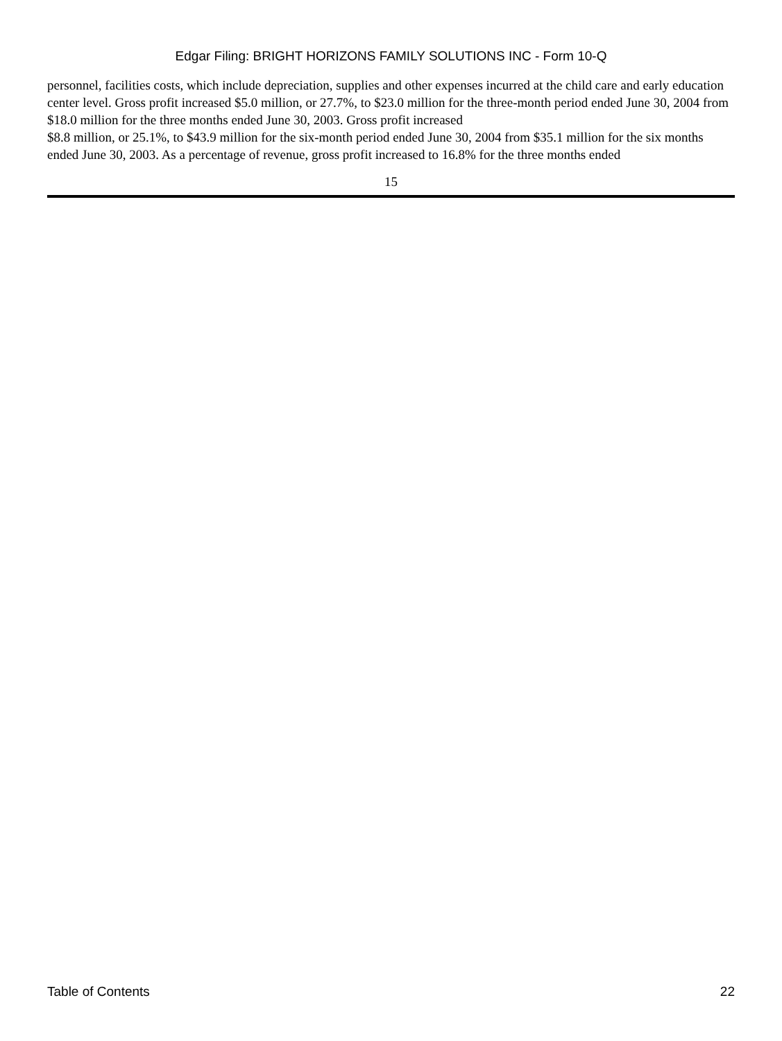Edgar Filing: BRIGHT HORIZONS FAMILY SOLUTIONS INC - Form 10-Q
personnel, facilities costs, which include depreciation, supplies and other expenses incurred at the child care and early education center level. Gross profit increased $5.0 million, or 27.7%, to $23.0 million for the three-month period ended June 30, 2004 from $18.0 million for the three months ended June 30, 2003. Gross profit increased
$8.8 million, or 25.1%, to $43.9 million for the six-month period ended June 30, 2004 from $35.1 million for the six months ended June 30, 2003. As a percentage of revenue, gross profit increased to 16.8% for the three months ended
15
Table of Contents 22